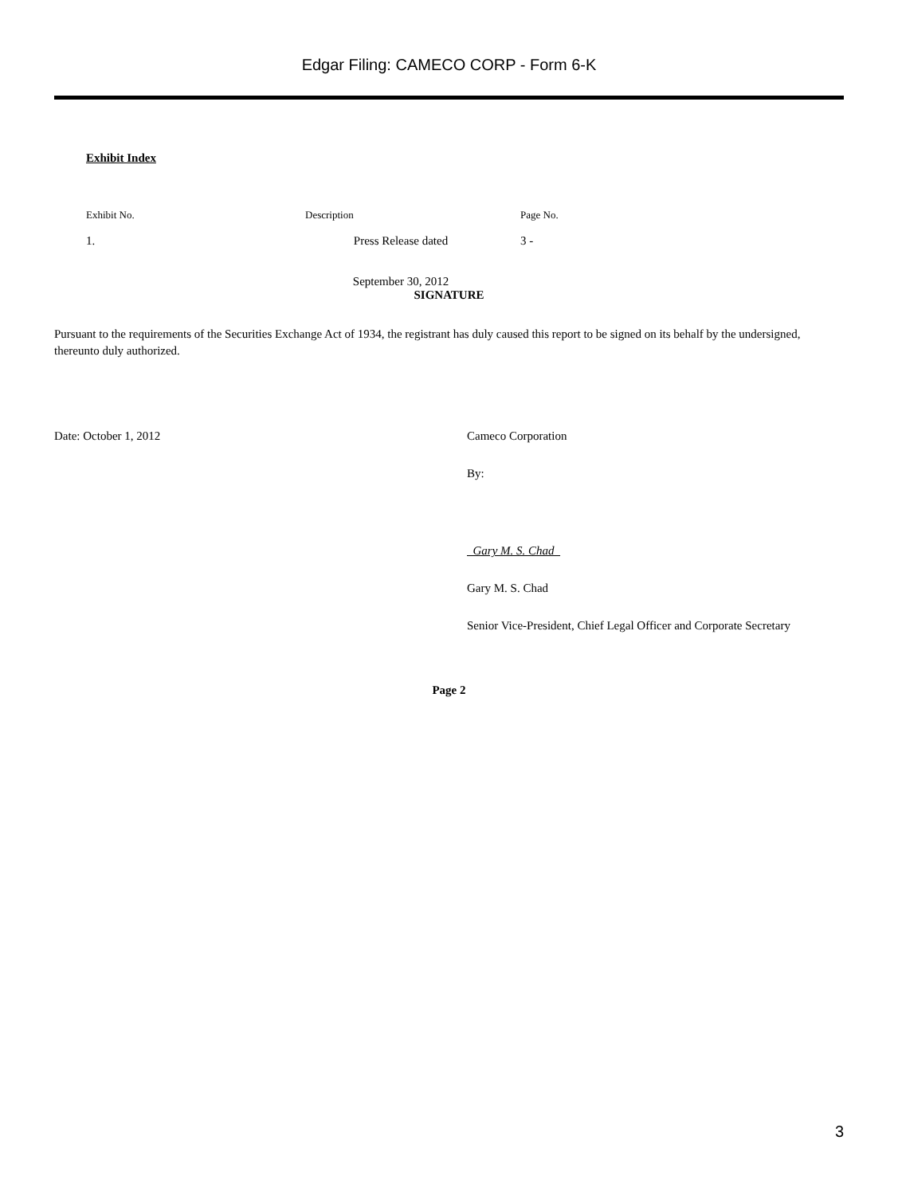Edgar Filing: CAMECO CORP - Form 6-K
Exhibit Index
| Exhibit No. | Description | Page No. |
| --- | --- | --- |
| 1. | Press Release dated September 30, 2012 | 3 - |
SIGNATURE
Pursuant to the requirements of the Securities Exchange Act of 1934, the registrant has duly caused this report to be signed on its behalf by the undersigned, thereunto duly authorized.
Date: October 1, 2012 Cameco Corporation
By:
Gary M. S. Chad
Gary M. S. Chad
Senior Vice-President, Chief Legal Officer and Corporate Secretary
Page 2
3